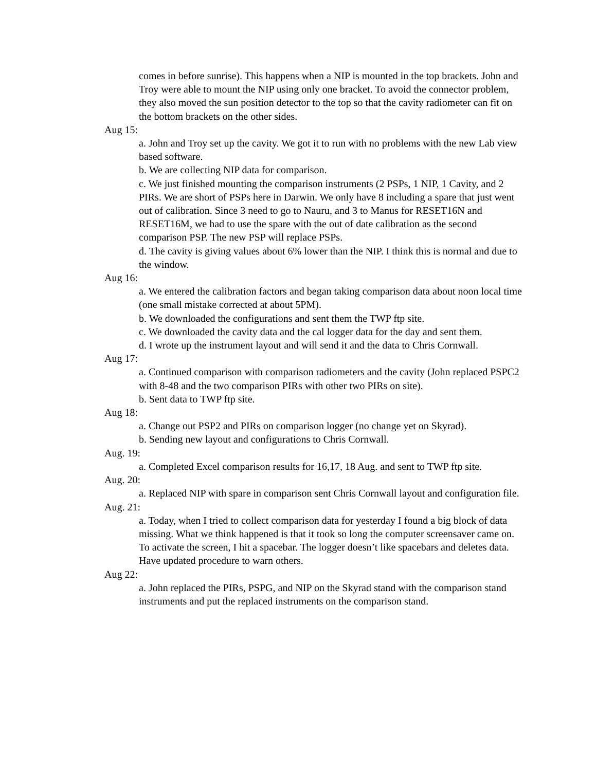comes in before sunrise). This happens when a NIP is mounted in the top brackets. John and Troy were able to mount the NIP using only one bracket. To avoid the connector problem, they also moved the sun position detector to the top so that the cavity radiometer can fit on the bottom brackets on the other sides.
Aug 15:
a. John and Troy set up the cavity. We got it to run with no problems with the new Lab view based software.
b. We are collecting NIP data for comparison.
c. We just finished mounting the comparison instruments (2 PSPs, 1 NIP, 1 Cavity, and 2 PIRs. We are short of PSPs here in Darwin. We only have 8 including a spare that just went out of calibration. Since 3 need to go to Nauru, and 3 to Manus for RESET16N and RESET16M, we had to use the spare with the out of date calibration as the second comparison PSP. The new PSP will replace PSPs.
d. The cavity is giving values about 6% lower than the NIP. I think this is normal and due to the window.
Aug 16:
a. We entered the calibration factors and began taking comparison data about noon local time (one small mistake corrected at about 5PM).
b. We downloaded the configurations and sent them the TWP ftp site.
c. We downloaded the cavity data and the cal logger data for the day and sent them.
d. I wrote up the instrument layout and will send it and the data to Chris Cornwall.
Aug 17:
a. Continued comparison with comparison radiometers and the cavity (John replaced PSPC2 with 8-48 and the two comparison PIRs with other two PIRs on site).
b. Sent data to TWP ftp site.
Aug 18:
a. Change out PSP2 and PIRs on comparison logger (no change yet on Skyrad).
b. Sending new layout and configurations to Chris Cornwall.
Aug. 19:
a. Completed Excel comparison results for 16,17, 18 Aug. and sent to TWP ftp site.
Aug. 20:
a. Replaced NIP with spare in comparison sent Chris Cornwall layout and configuration file.
Aug. 21:
a. Today, when I tried to collect comparison data for yesterday I found a big block of data missing. What we think happened is that it took so long the computer screensaver came on. To activate the screen, I hit a spacebar. The logger doesn’t like spacebars and deletes data. Have updated procedure to warn others.
Aug 22:
a. John replaced the PIRs, PSPG, and NIP on the Skyrad stand with the comparison stand instruments and put the replaced instruments on the comparison stand.